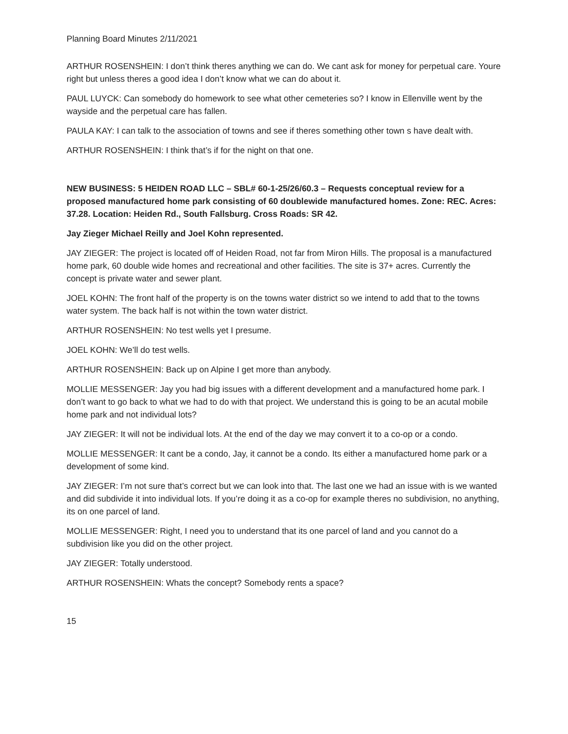Planning Board Minutes 2/11/2021
ARTHUR ROSENSHEIN: I don’t think theres anything we can do. We cant ask for money for perpetual care. Youre right but unless theres a good idea I don’t know what we can do about it.
PAUL LUYCK: Can somebody do homework to see what other cemeteries so? I know in Ellenville went by the wayside and the perpetual care has fallen.
PAULA KAY: I can talk to the association of towns and see if theres something other town s have dealt with.
ARTHUR ROSENSHEIN: I think that’s if for the night on that one.
NEW BUSINESS: 5 HEIDEN ROAD LLC – SBL# 60-1-25/26/60.3 – Requests conceptual review for a proposed manufactured home park consisting of 60 doublewide manufactured homes. Zone: REC. Acres: 37.28. Location: Heiden Rd., South Fallsburg. Cross Roads: SR 42.
Jay Zieger Michael Reilly and Joel Kohn represented.
JAY ZIEGER: The project is located off of Heiden Road, not far from Miron Hills. The proposal is a manufactured home park, 60 double wide homes and recreational and other facilities. The site is 37+ acres. Currently the concept is private water and sewer plant.
JOEL KOHN: The front half of the property is on the towns water district so we intend to add that to the towns water system. The back half is not within the town water district.
ARTHUR ROSENSHEIN: No test wells yet I presume.
JOEL KOHN: We’ll do test wells.
ARTHUR ROSENSHEIN: Back up on Alpine I get more than anybody.
MOLLIE MESSENGER: Jay you had big issues with a different development and a manufactured home park. I don’t want to go back to what we had to do with that project. We understand this is going to be an acutal mobile home park and not individual lots?
JAY ZIEGER: It will not be individual lots. At the end of the day we may convert it to a co-op or a condo.
MOLLIE MESSENGER: It cant be a condo, Jay, it cannot be a condo. Its either a manufactured home park or a development of some kind.
JAY ZIEGER: I’m not sure that’s correct but we can look into that. The last one we had an issue with is we wanted and did subdivide it into individual lots. If you’re doing it as a co-op for example theres no subdivision, no anything, its on one parcel of land.
MOLLIE MESSENGER: Right, I need you to understand that its one parcel of land and you cannot do a subdivision like you did on the other project.
JAY ZIEGER: Totally understood.
ARTHUR ROSENSHEIN: Whats the concept? Somebody rents a space?
15